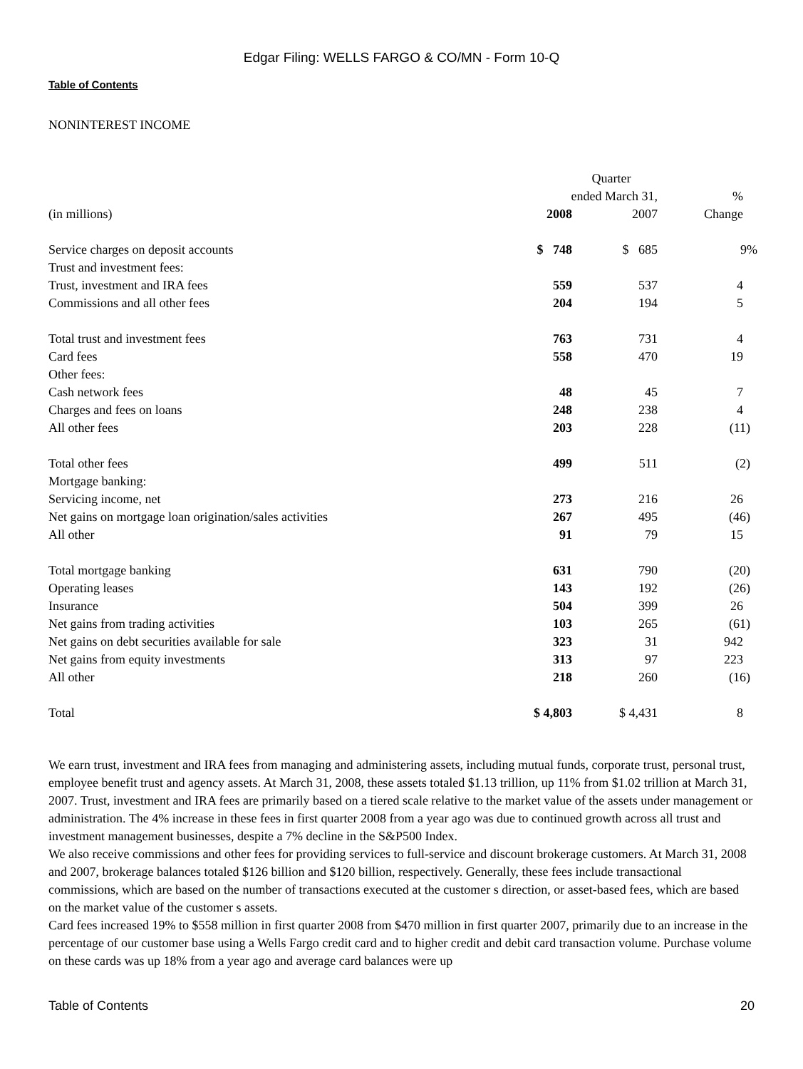Edgar Filing: WELLS FARGO & CO/MN - Form 10-Q
Table of Contents
NONINTEREST INCOME
| | Quarter | | |
| | ended March 31, | | % |
| (in millions) | 2008 | 2007 | Change |
| Service charges on deposit accounts | $ 748 | $ 685 | 9% |
| Trust and investment fees: | | | |
| Trust, investment and IRA fees | 559 | 537 | 4 |
| Commissions and all other fees | 204 | 194 | 5 |
| Total trust and investment fees | 763 | 731 | 4 |
| Card fees | 558 | 470 | 19 |
| Other fees: | | | |
| Cash network fees | 48 | 45 | 7 |
| Charges and fees on loans | 248 | 238 | 4 |
| All other fees | 203 | 228 | (11) |
| Total other fees | 499 | 511 | (2) |
| Mortgage banking: | | | |
| Servicing income, net | 273 | 216 | 26 |
| Net gains on mortgage loan origination/sales activities | 267 | 495 | (46) |
| All other | 91 | 79 | 15 |
| Total mortgage banking | 631 | 790 | (20) |
| Operating leases | 143 | 192 | (26) |
| Insurance | 504 | 399 | 26 |
| Net gains from trading activities | 103 | 265 | (61) |
| Net gains on debt securities available for sale | 323 | 31 | 942 |
| Net gains from equity investments | 313 | 97 | 223 |
| All other | 218 | 260 | (16) |
| Total | $ 4,803 | $ 4,431 | 8 |
We earn trust, investment and IRA fees from managing and administering assets, including mutual funds, corporate trust, personal trust, employee benefit trust and agency assets. At March 31, 2008, these assets totaled $1.13 trillion, up 11% from $1.02 trillion at March 31, 2007. Trust, investment and IRA fees are primarily based on a tiered scale relative to the market value of the assets under management or administration. The 4% increase in these fees in first quarter 2008 from a year ago was due to continued growth across all trust and investment management businesses, despite a 7% decline in the S&P500 Index.
We also receive commissions and other fees for providing services to full-service and discount brokerage customers. At March 31, 2008 and 2007, brokerage balances totaled $126 billion and $120 billion, respectively. Generally, these fees include transactional commissions, which are based on the number of transactions executed at the customer s direction, or asset-based fees, which are based on the market value of the customer s assets.
Card fees increased 19% to $558 million in first quarter 2008 from $470 million in first quarter 2007, primarily due to an increase in the percentage of our customer base using a Wells Fargo credit card and to higher credit and debit card transaction volume. Purchase volume on these cards was up 18% from a year ago and average card balances were up
Table of Contents 20